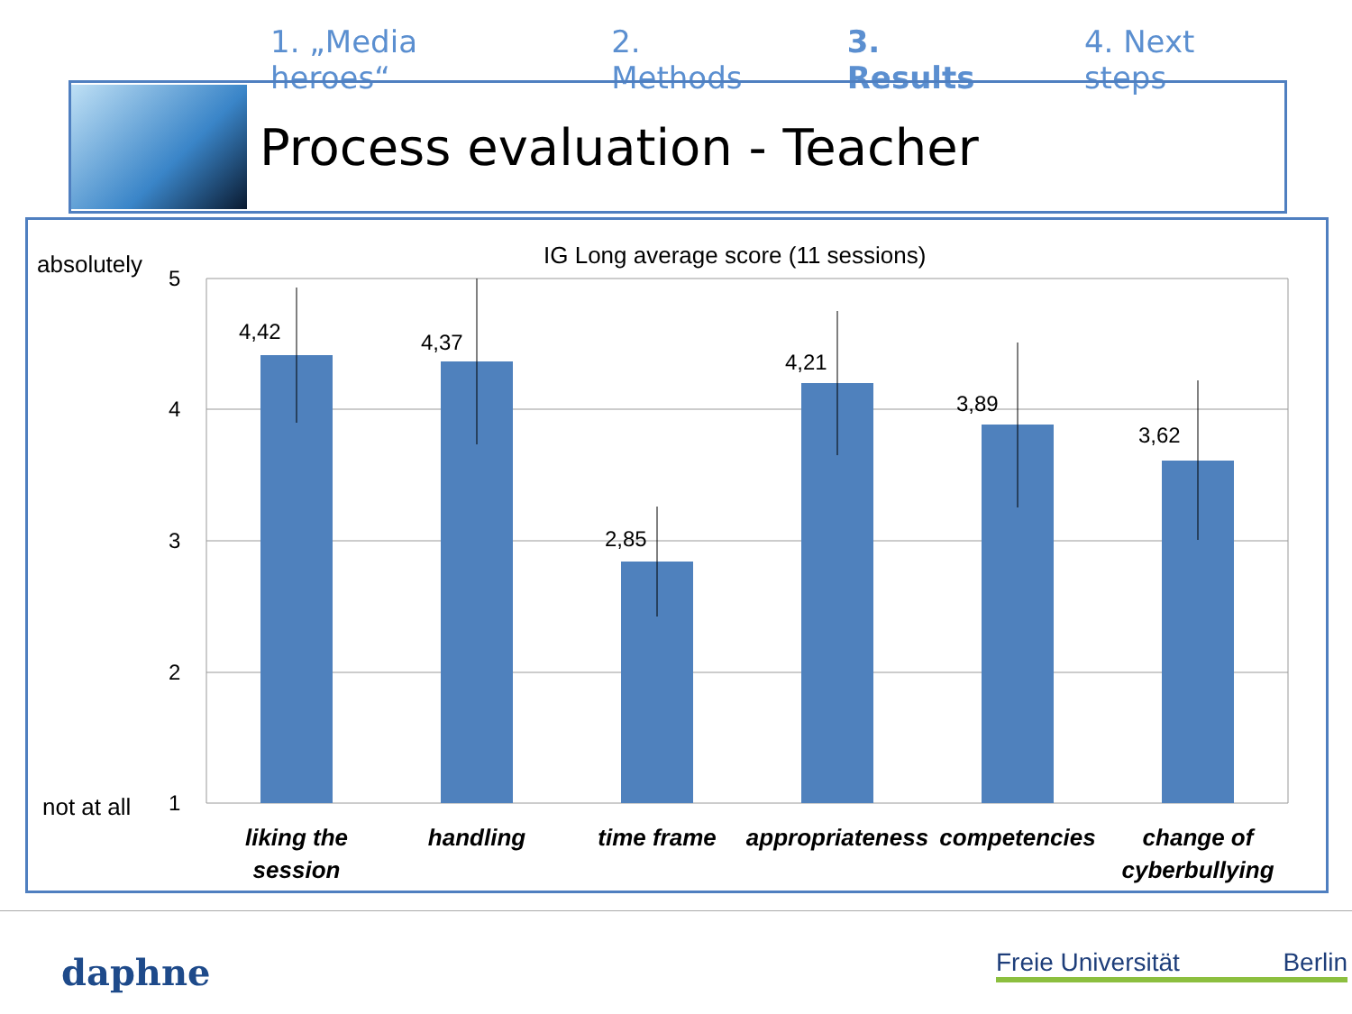1. „Media heroes“2. Methods 3. Results 4. Next steps
Process evaluation - Teacher
IG Long average score (11 sessions)
absolutely
not at all
5
4
3
2
1
4,42
4,37
2,85
4,21
3,89
3,62
liking the
session
handling
time frame
appropriateness
competencies
change of
cyberbullying
daphne
Freie Universität Berlin